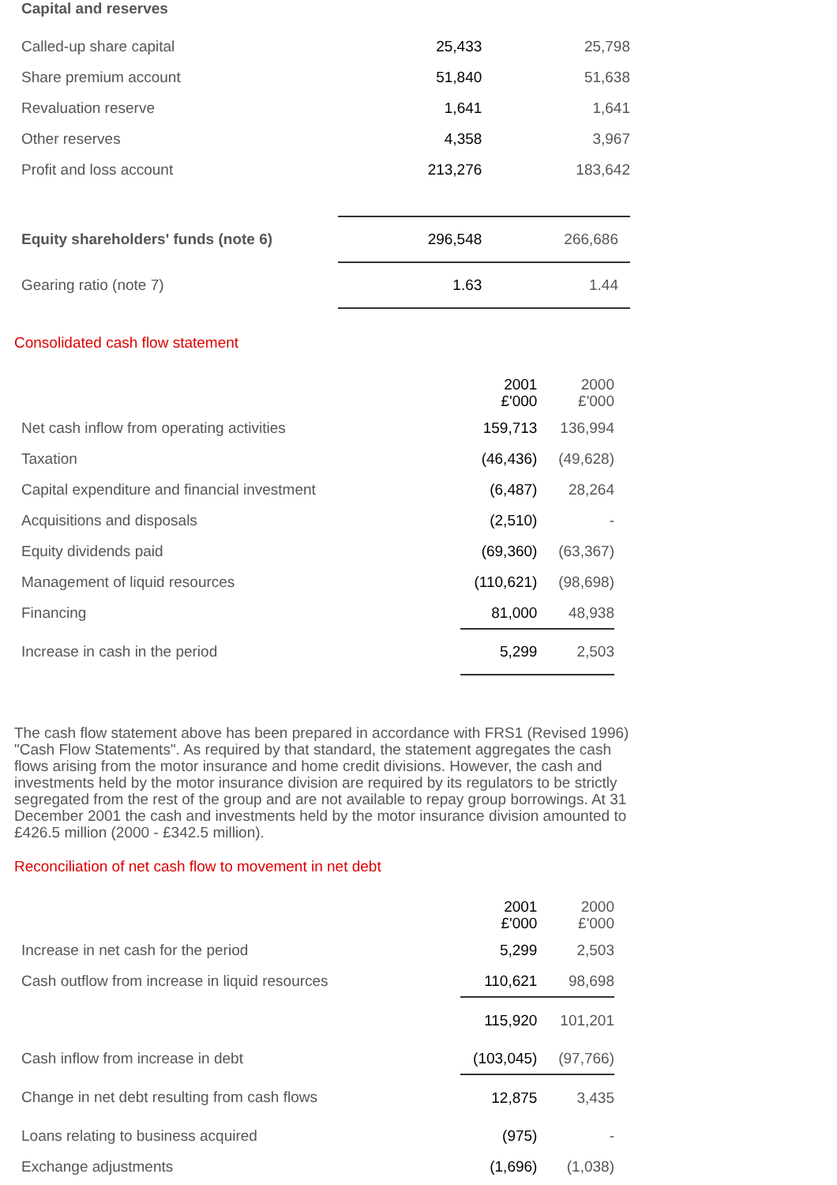| Capital and reserves | | |
| Called-up share capital | 25,433 | 25,798 |
| Share premium account | 51,840 | 51,638 |
| Revaluation reserve | 1,641 | 1,641 |
| Other reserves | 4,358 | 3,967 |
| Profit and loss account | 213,276 | 183,642 |
| Equity shareholders' funds (note 6) | 296,548 | 266,686 |
| Gearing ratio (note 7) | 1.63 | 1.44 |
Consolidated cash flow statement
| | 2001 £'000 | 2000 £'000 |
| Net cash inflow from operating activities | 159,713 | 136,994 |
| Taxation | (46,436) | (49,628) |
| Capital expenditure and financial investment | (6,487) | 28,264 |
| Acquisitions and disposals | (2,510) | - |
| Equity dividends paid | (69,360) | (63,367) |
| Management of liquid resources | (110,621) | (98,698) |
| Financing | 81,000 | 48,938 |
| Increase in cash in the period | 5,299 | 2,503 |
The cash flow statement above has been prepared in accordance with FRS1 (Revised 1996) "Cash Flow Statements". As required by that standard, the statement aggregates the cash flows arising from the motor insurance and home credit divisions. However, the cash and investments held by the motor insurance division are required by its regulators to be strictly segregated from the rest of the group and are not available to repay group borrowings. At 31 December 2001 the cash and investments held by the motor insurance division amounted to £426.5 million (2000 - £342.5 million).
Reconciliation of net cash flow to movement in net debt
| | 2001 £'000 | 2000 £'000 |
| Increase in net cash for the period | 5,299 | 2,503 |
| Cash outflow from increase in liquid resources | 110,621 | 98,698 |
| | 115,920 | 101,201 |
| Cash inflow from increase in debt | (103,045) | (97,766) |
| Change in net debt resulting from cash flows | 12,875 | 3,435 |
| Loans relating to business acquired | (975) | - |
| Exchange adjustments | (1,696) | (1,038) |